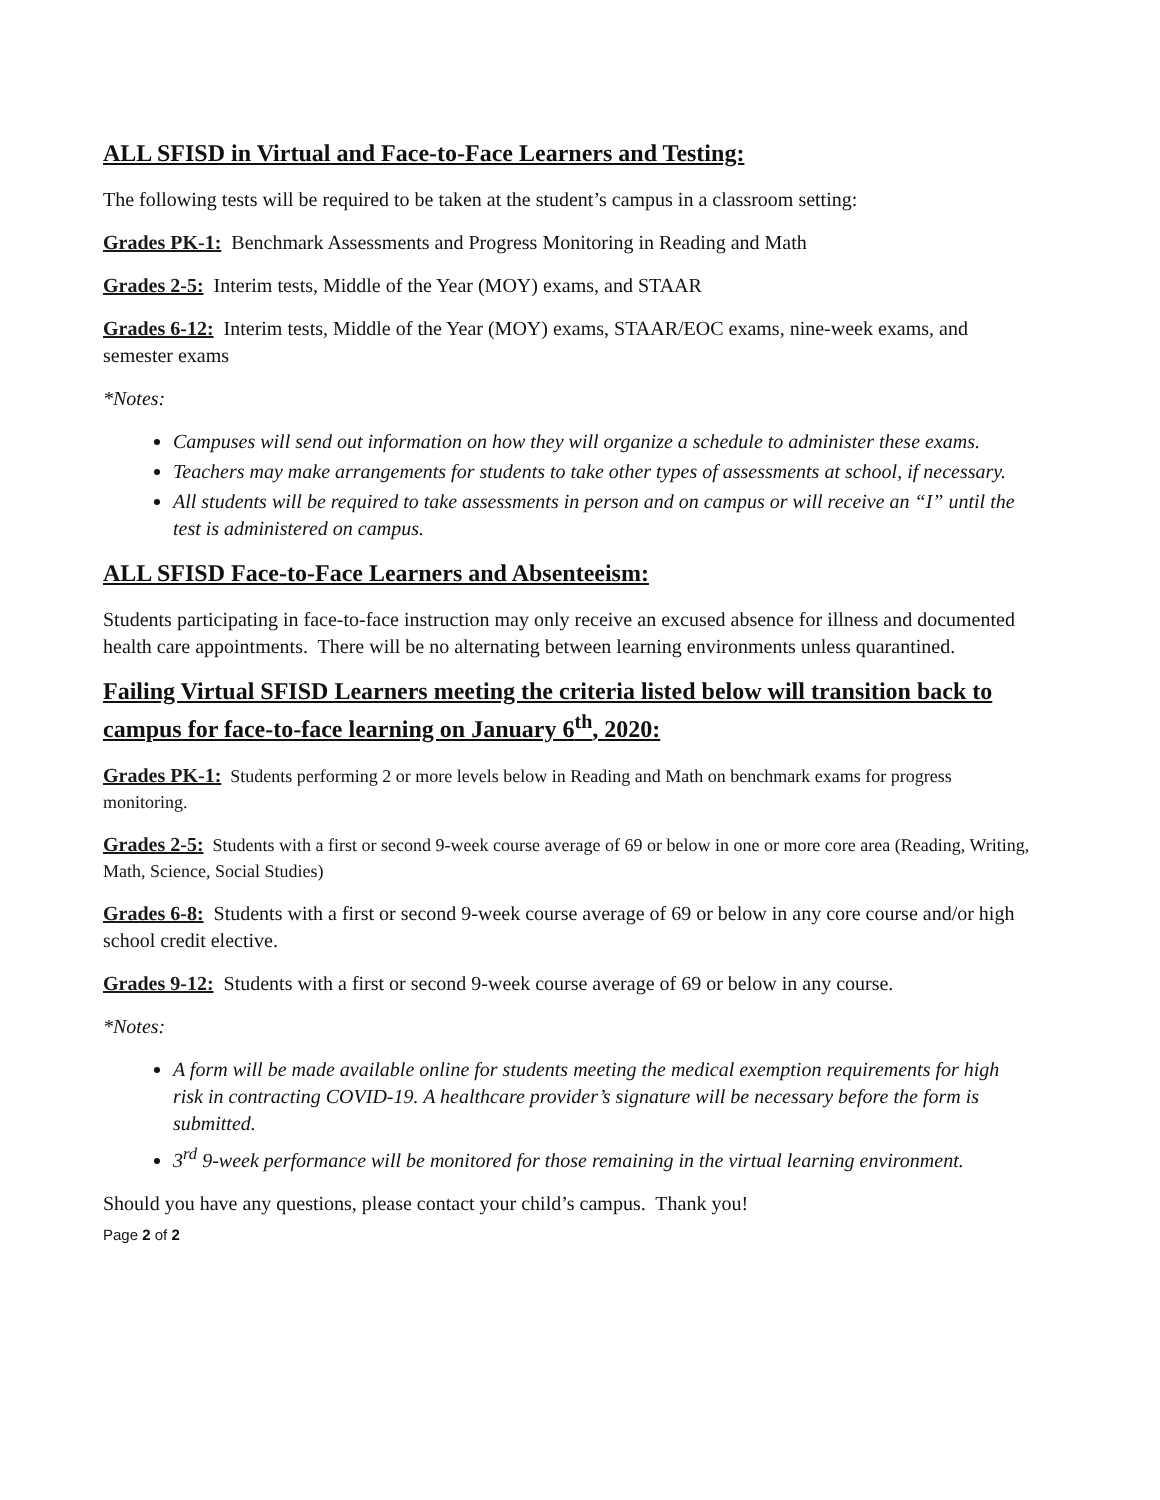ALL SFISD in Virtual and Face-to-Face Learners and Testing:
The following tests will be required to be taken at the student’s campus in a classroom setting:
Grades PK-1: Benchmark Assessments and Progress Monitoring in Reading and Math
Grades 2-5: Interim tests, Middle of the Year (MOY) exams, and STAAR
Grades 6-12: Interim tests, Middle of the Year (MOY) exams, STAAR/EOC exams, nine-week exams, and semester exams
*Notes:
Campuses will send out information on how they will organize a schedule to administer these exams.
Teachers may make arrangements for students to take other types of assessments at school, if necessary.
All students will be required to take assessments in person and on campus or will receive an “I” until the test is administered on campus.
ALL SFISD Face-to-Face Learners and Absenteeism:
Students participating in face-to-face instruction may only receive an excused absence for illness and documented health care appointments. There will be no alternating between learning environments unless quarantined.
Failing Virtual SFISD Learners meeting the criteria listed below will transition back to campus for face-to-face learning on January 6<sup>th</sup>, 2020:
Grades PK-1: Students performing 2 or more levels below in Reading and Math on benchmark exams for progress monitoring.
Grades 2-5: Students with a first or second 9-week course average of 69 or below in one or more core area (Reading, Writing, Math, Science, Social Studies)
Grades 6-8: Students with a first or second 9-week course average of 69 or below in any core course and/or high school credit elective.
Grades 9-12: Students with a first or second 9-week course average of 69 or below in any course.
*Notes:
A form will be made available online for students meeting the medical exemption requirements for high risk in contracting COVID-19. A healthcare provider’s signature will be necessary before the form is submitted.
3<sup>rd</sup> 9-week performance will be monitored for those remaining in the virtual learning environment.
Should you have any questions, please contact your child’s campus. Thank you!
Page 2 of 2